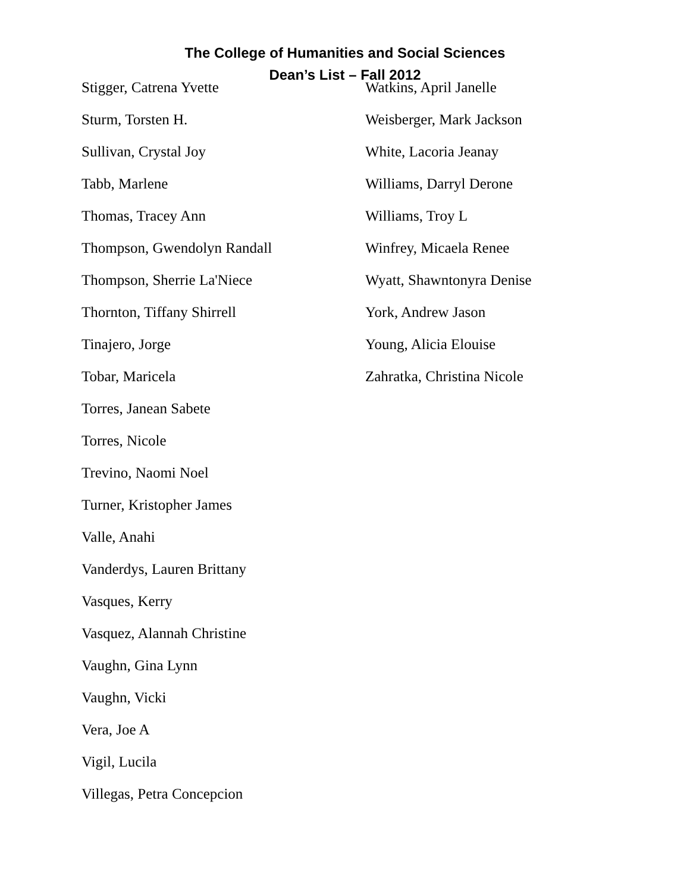The College of Humanities and Social Sciences
Dean’s List – Fall 2012
Stigger, Catrena Yvette
Sturm, Torsten H.
Sullivan, Crystal Joy
Tabb, Marlene
Thomas, Tracey Ann
Thompson, Gwendolyn Randall
Thompson, Sherrie La'Niece
Thornton, Tiffany Shirrell
Tinajero, Jorge
Tobar, Maricela
Torres, Janean Sabete
Torres, Nicole
Trevino, Naomi Noel
Turner, Kristopher James
Valle, Anahi
Vanderdys, Lauren Brittany
Vasques, Kerry
Vasquez, Alannah Christine
Vaughn, Gina Lynn
Vaughn, Vicki
Vera, Joe A
Vigil, Lucila
Villegas, Petra Concepcion
Watkins, April Janelle
Weisberger, Mark Jackson
White, Lacoria Jeanay
Williams, Darryl Derone
Williams, Troy L
Winfrey, Micaela Renee
Wyatt, Shawntonyra Denise
York, Andrew Jason
Young, Alicia Elouise
Zahratka, Christina Nicole